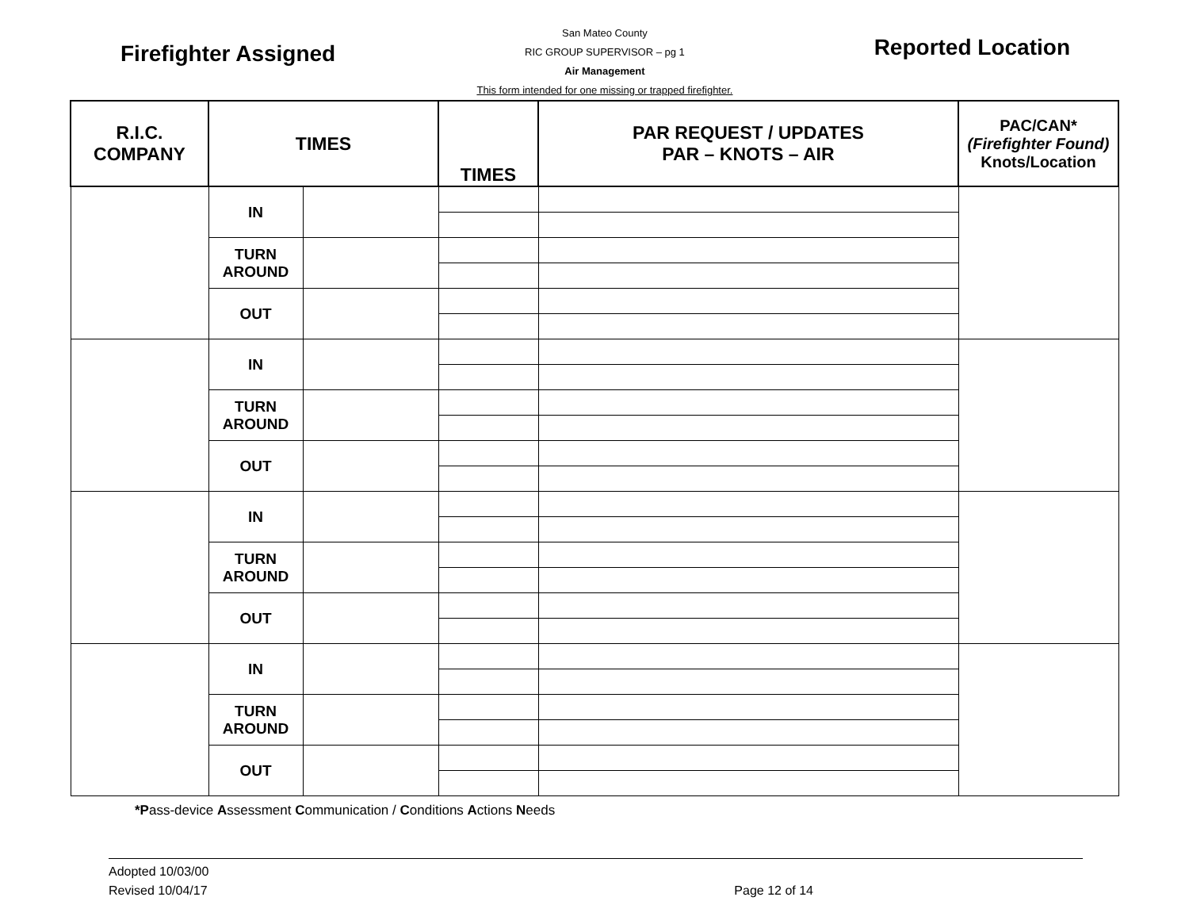Firefighter Assigned
San Mateo County
RIC GROUP SUPERVISOR – pg 1
Air Management
This form intended for one missing or trapped firefighter.
Reported Location
| R.I.C. COMPANY | TIMES | | TIMES | PAR REQUEST / UPDATES PAR – KNOTS – AIR | PAC/CAN* (Firefighter Found) Knots/Location |
| --- | --- | --- | --- | --- | --- |
| | IN | | | | |
| | TURN AROUND | | | | |
| | OUT | | | | |
| | IN | | | | |
| | TURN AROUND | | | | |
| | OUT | | | | |
| | IN | | | | |
| | TURN AROUND | | | | |
| | OUT | | | | |
| | IN | | | | |
| | TURN AROUND | | | | |
| | OUT | | | | |
*Pass-device Assessment Communication / Conditions Actions Needs
Adopted 10/03/00
Revised 10/04/17
Page 12 of 14